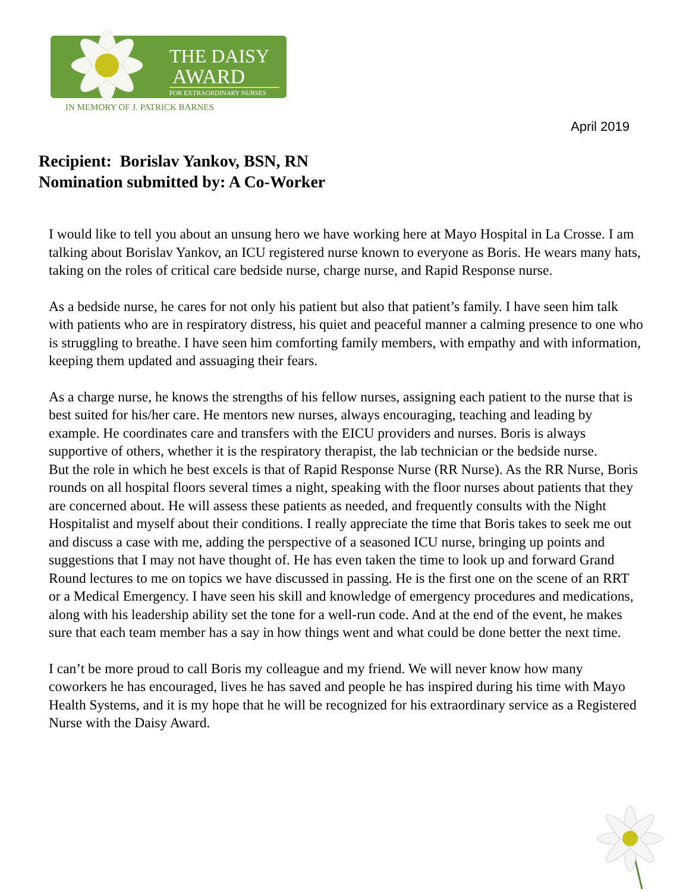THE DAISY
AWARD
FOR EXTRAORDINARY NURSES
IN MEMORY OF J. PATRICK BARNES
April 2019
Recipient: Borislav Yankov, BSN, RN
Nomination submitted by: A Co-Worker
I would like to tell you about an unsung hero we have working here at Mayo Hospital in La Crosse. I am talking about Borislav Yankov, an ICU registered nurse known to everyone as Boris. He wears many hats, taking on the roles of critical care bedside nurse, charge nurse, and Rapid Response nurse.
As a bedside nurse, he cares for not only his patient but also that patient’s family. I have seen him talk with patients who are in respiratory distress, his quiet and peaceful manner a calming presence to one who is struggling to breathe. I have seen him comforting family members, with empathy and with information, keeping them updated and assuaging their fears.
As a charge nurse, he knows the strengths of his fellow nurses, assigning each patient to the nurse that is best suited for his/her care. He mentors new nurses, always encouraging, teaching and leading by example. He coordinates care and transfers with the EICU providers and nurses. Boris is always supportive of others, whether it is the respiratory therapist, the lab technician or the bedside nurse.
But the role in which he best excels is that of Rapid Response Nurse (RR Nurse). As the RR Nurse, Boris rounds on all hospital floors several times a night, speaking with the floor nurses about patients that they are concerned about. He will assess these patients as needed, and frequently consults with the Night Hospitalist and myself about their conditions. I really appreciate the time that Boris takes to seek me out and discuss a case with me, adding the perspective of a seasoned ICU nurse, bringing up points and suggestions that I may not have thought of. He has even taken the time to look up and forward Grand Round lectures to me on topics we have discussed in passing. He is the first one on the scene of an RRT or a Medical Emergency. I have seen his skill and knowledge of emergency procedures and medications, along with his leadership ability set the tone for a well-run code. And at the end of the event, he makes sure that each team member has a say in how things went and what could be done better the next time.
I can’t be more proud to call Boris my colleague and my friend. We will never know how many coworkers he has encouraged, lives he has saved and people he has inspired during his time with Mayo Health Systems, and it is my hope that he will be recognized for his extraordinary service as a Registered Nurse with the Daisy Award.